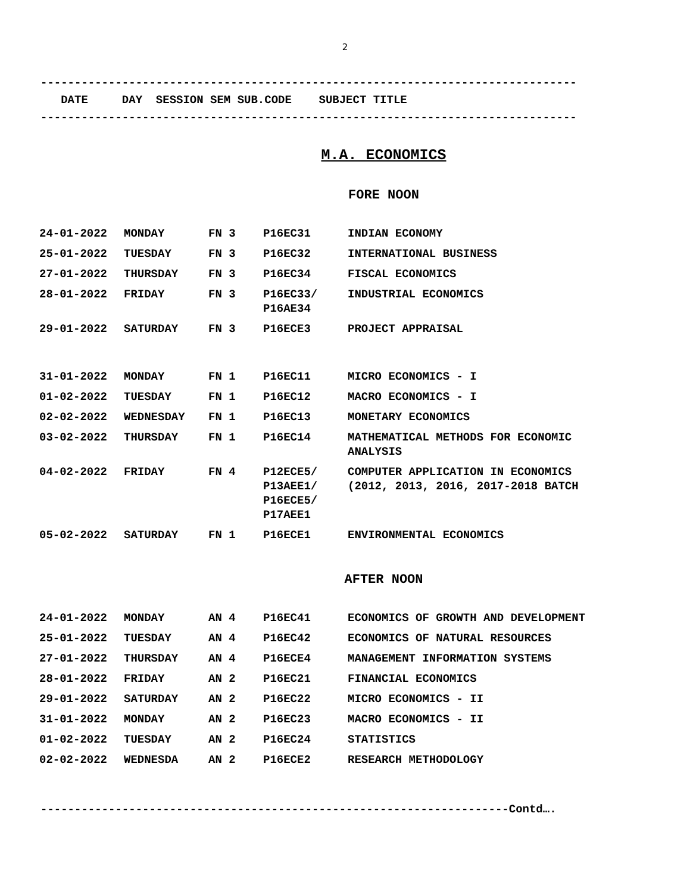2
-------------------------------------------------------------------------------
DATE DAY SESSION SEM SUB.CODE SUBJECT TITLE
-------------------------------------------------------------------------------
M.A. ECONOMICS
FORE NOON
| 24-01-2022 | MONDAY | FN 3 | P16EC31 | INDIAN ECONOMY |
| 25-01-2022 | TUESDAY | FN 3 | P16EC32 | INTERNATIONAL BUSINESS |
| 27-01-2022 | THURSDAY | FN 3 | P16EC34 | FISCAL ECONOMICS |
| 28-01-2022 | FRIDAY | FN 3 | P16EC33/ P16AE34 | INDUSTRIAL ECONOMICS |
| 29-01-2022 | SATURDAY | FN 3 | P16ECE3 | PROJECT APPRAISAL |
| 31-01-2022 | MONDAY | FN 1 | P16EC11 | MICRO ECONOMICS - I |
| 01-02-2022 | TUESDAY | FN 1 | P16EC12 | MACRO ECONOMICS - I |
| 02-02-2022 | WEDNESDAY | FN 1 | P16EC13 | MONETARY ECONOMICS |
| 03-02-2022 | THURSDAY | FN 1 | P16EC14 | MATHEMATICAL METHODS FOR ECONOMIC ANALYSIS |
| 04-02-2022 | FRIDAY | FN 4 | P12ECE5/ P13AEE1/ P16ECE5/ P17AEE1 | COMPUTER APPLICATION IN ECONOMICS (2012, 2013, 2016, 2017-2018 BATCH |
| 05-02-2022 | SATURDAY | FN 1 | P16ECE1 | ENVIRONMENTAL ECONOMICS |
AFTER NOON
| 24-01-2022 | MONDAY | AN 4 | P16EC41 | ECONOMICS OF GROWTH AND DEVELOPMENT |
| 25-01-2022 | TUESDAY | AN 4 | P16EC42 | ECONOMICS OF NATURAL RESOURCES |
| 27-01-2022 | THURSDAY | AN 4 | P16ECE4 | MANAGEMENT INFORMATION SYSTEMS |
| 28-01-2022 | FRIDAY | AN 2 | P16EC21 | FINANCIAL ECONOMICS |
| 29-01-2022 | SATURDAY | AN 2 | P16EC22 | MICRO ECONOMICS - II |
| 31-01-2022 | MONDAY | AN 2 | P16EC23 | MACRO ECONOMICS - II |
| 01-02-2022 | TUESDAY | AN 2 | P16EC24 | STATISTICS |
| 02-02-2022 | WEDNESDA | AN 2 | P16ECE2 | RESEARCH METHODOLOGY |
---------------------------------------------------------------------Contd….